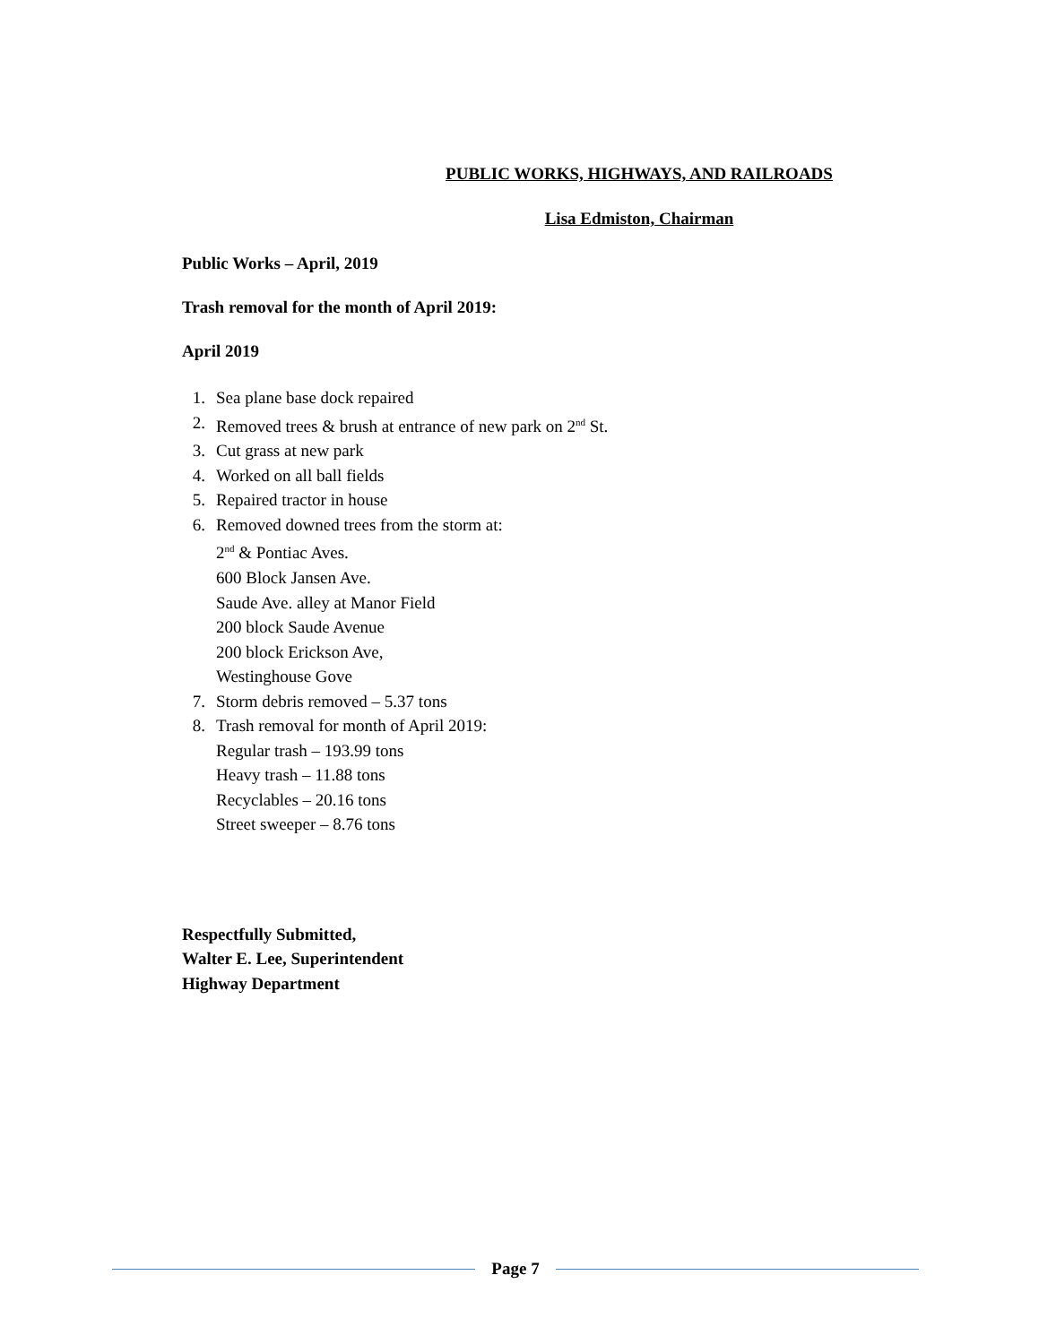PUBLIC WORKS, HIGHWAYS, AND RAILROADS
Lisa Edmiston, Chairman
Public Works – April, 2019
Trash removal for the month of April 2019:
April 2019
1. Sea plane base dock repaired
2. Removed trees & brush at entrance of new park on 2<sup>nd</sup> St.
3. Cut grass at new park
4. Worked on all ball fields
5. Repaired tractor in house
6. Removed downed trees from the storm at:
2<sup>nd</sup> & Pontiac Aves.
600 Block Jansen Ave.
Saude Ave. alley at Manor Field
200 block Saude Avenue
200 block Erickson Ave,
Westinghouse Gove
7. Storm debris removed – 5.37 tons
8. Trash removal for month of April 2019:
Regular trash – 193.99 tons
Heavy trash – 11.88 tons
Recyclables – 20.16 tons
Street sweeper – 8.76 tons
Respectfully Submitted,
Walter E. Lee, Superintendent
Highway Department
Page 7